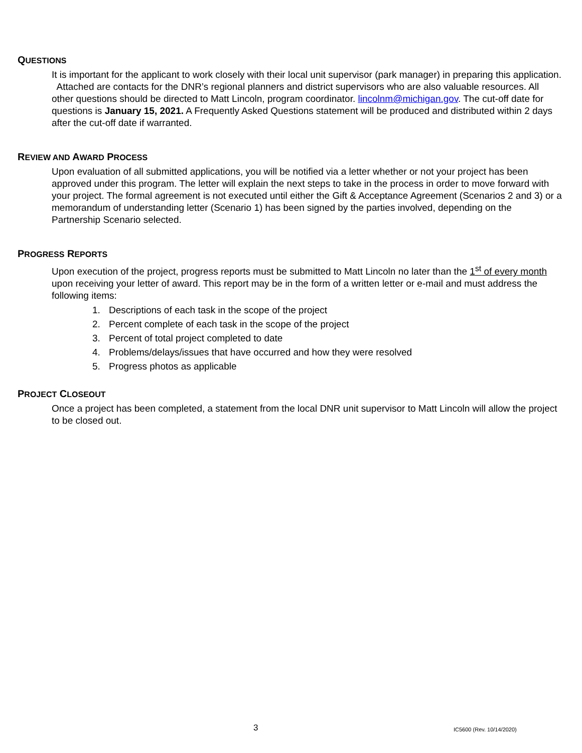QUESTIONS
It is important for the applicant to work closely with their local unit supervisor (park manager) in preparing this application. Attached are contacts for the DNR’s regional planners and district supervisors who are also valuable resources. All other questions should be directed to Matt Lincoln, program coordinator. lincolnm@michigan.gov. The cut-off date for questions is January 15, 2021. A Frequently Asked Questions statement will be produced and distributed within 2 days after the cut-off date if warranted.
REVIEW AND AWARD PROCESS
Upon evaluation of all submitted applications, you will be notified via a letter whether or not your project has been approved under this program. The letter will explain the next steps to take in the process in order to move forward with your project. The formal agreement is not executed until either the Gift & Acceptance Agreement (Scenarios 2 and 3) or a memorandum of understanding letter (Scenario 1) has been signed by the parties involved, depending on the Partnership Scenario selected.
PROGRESS REPORTS
Upon execution of the project, progress reports must be submitted to Matt Lincoln no later than the 1<sup>st</sup> of every month upon receiving your letter of award. This report may be in the form of a written letter or e-mail and must address the following items:
1. Descriptions of each task in the scope of the project
2. Percent complete of each task in the scope of the project
3. Percent of total project completed to date
4. Problems/delays/issues that have occurred and how they were resolved
5. Progress photos as applicable
PROJECT CLOSEOUT
Once a project has been completed, a statement from the local DNR unit supervisor to Matt Lincoln will allow the project to be closed out.
3 IC5600 (Rev. 10/14/2020)